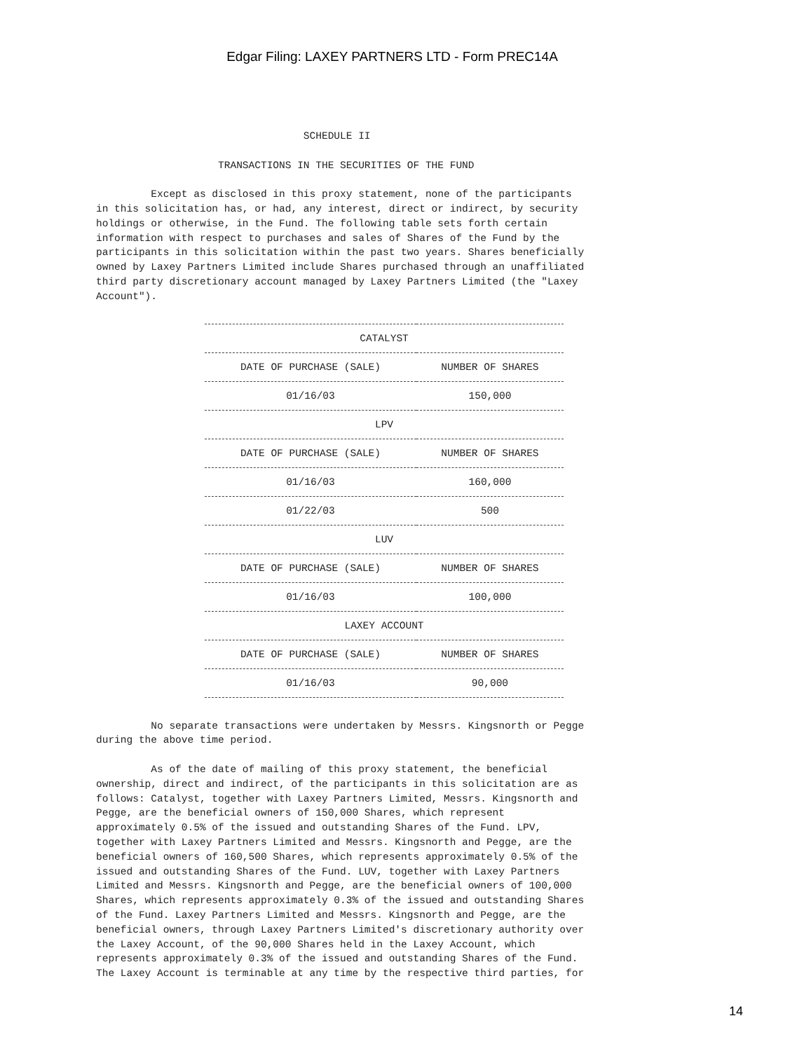Edgar Filing: LAXEY PARTNERS LTD - Form PREC14A
SCHEDULE II TRANSACTIONS IN THE SECURITIES OF THE FUND Except as disclosed in this proxy statement, none of the participants in this solicitation has, or had, any interest, direct or indirect, by security holdings or otherwise, in the Fund. The following table sets forth certain information with respect to purchases and sales of Shares of the Fund by the participants in this solicitation within the past two years. Shares beneficially owned by Laxey Partners Limited include Shares purchased through an unaffiliated third party discretionary account managed by Laxey Partners Limited (the "Laxey Account").
| CATALYST | |
| --- | --- |
| DATE OF PURCHASE (SALE) | NUMBER OF SHARES |
| 01/16/03 | 150,000 |
| LPV | |
| DATE OF PURCHASE (SALE) | NUMBER OF SHARES |
| 01/16/03 | 160,000 |
| 01/22/03 | 500 |
| LUV | |
| DATE OF PURCHASE (SALE) | NUMBER OF SHARES |
| 01/16/03 | 100,000 |
| LAXEY ACCOUNT | |
| DATE OF PURCHASE (SALE) | NUMBER OF SHARES |
| 01/16/03 | 90,000 |
No separate transactions were undertaken by Messrs. Kingsnorth or Pegge during the above time period. As of the date of mailing of this proxy statement, the beneficial ownership, direct and indirect, of the participants in this solicitation are as follows: Catalyst, together with Laxey Partners Limited, Messrs. Kingsnorth and Pegge, are the beneficial owners of 150,000 Shares, which represent approximately 0.5% of the issued and outstanding Shares of the Fund. LPV, together with Laxey Partners Limited and Messrs. Kingsnorth and Pegge, are the beneficial owners of 160,500 Shares, which represents approximately 0.5% of the issued and outstanding Shares of the Fund. LUV, together with Laxey Partners Limited and Messrs. Kingsnorth and Pegge, are the beneficial owners of 100,000 Shares, which represents approximately 0.3% of the issued and outstanding Shares of the Fund. Laxey Partners Limited and Messrs. Kingsnorth and Pegge, are the beneficial owners, through Laxey Partners Limited's discretionary authority over the Laxey Account, of the 90,000 Shares held in the Laxey Account, which represents approximately 0.3% of the issued and outstanding Shares of the Fund. The Laxey Account is terminable at any time by the respective third parties, for
14